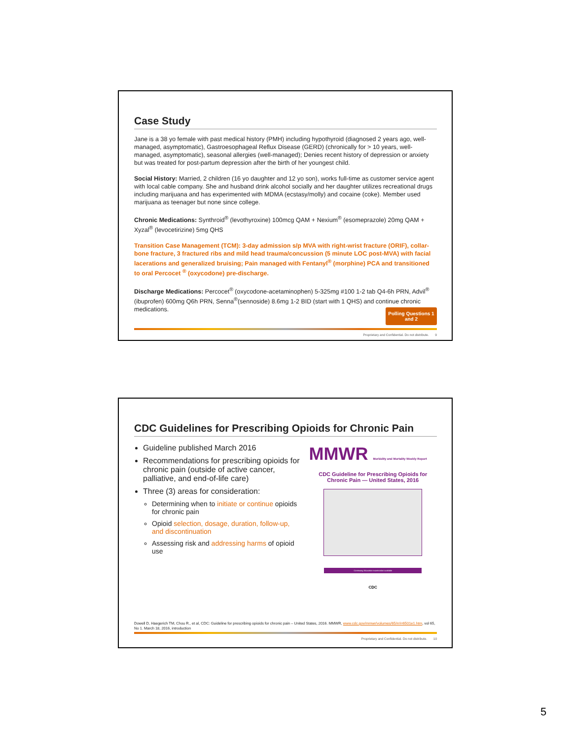Case Study
Jane is a 38 yo female with past medical history (PMH) including hypothyroid (diagnosed 2 years ago, well-managed, asymptomatic), Gastroesophageal Reflux Disease (GERD) (chronically for > 10 years, well-managed, asymptomatic), seasonal allergies (well-managed); Denies recent history of depression or anxiety but was treated for post-partum depression after the birth of her youngest child.
Social History: Married, 2 children (16 yo daughter and 12 yo son), works full-time as customer service agent with local cable company. She and husband drink alcohol socially and her daughter utilizes recreational drugs including marijuana and has experimented with MDMA (ecstasy/molly) and cocaine (coke). Member used marijuana as teenager but none since college.
Chronic Medications: Synthroid<sup>®</sup> (levothyroxine) 100mcg QAM + Nexium<sup>®</sup> (esomeprazole) 20mg QAM + Xyzal<sup>®</sup> (levocetirizine) 5mg QHS
Transition Case Management (TCM): 3-day admission s/p MVA with right-wrist fracture (ORIF), collar-bone fracture, 3 fractured ribs and mild head trauma/concussion (5 minute LOC post-MVA) with facial lacerations and generalized bruising; Pain managed with Fentanyl<sup>®</sup> (morphine) PCA and transitioned to oral Percocet <sup>®</sup> (oxycodone) pre-discharge.
Discharge Medications: Percocet<sup>®</sup> (oxycodone-acetaminophen) 5-325mg #100 1-2 tab Q4-6h PRN, Advil<sup>®</sup> (ibuprofen) 600mg Q6h PRN, Senna<sup>®</sup>(sennoside) 8.6mg 1-2 BID (start with 1 QHS) and continue chronic medications.
Polling Questions 1 and 2
Proprietary and Confidential. Do not distribute. 9
CDC Guidelines for Prescribing Opioids for Chronic Pain
Guideline published March 2016
Recommendations for prescribing opioids for chronic pain (outside of active cancer, palliative, and end-of-life care)
Three (3) areas for consideration:
Determining when to initiate or continue opioids for chronic pain
Opioid selection, dosage, duration, follow-up, and discontinuation
Assessing risk and addressing harms of opioid use
MMWR Morbidity and Mortality Weekly Report
CDC Guideline for Prescribing Opioids for Chronic Pain — United States, 2016
Continuing Education examination available
CDC
Dowell D, Haegerich TM, Chou R., et al, CDC: Guideline for prescribing opioids for chronic pain – United States, 2016. MMWR, www.cdc.gov/mmwr/volumes/65/rr/rr6501e1.htm, vol 65, No 1. March 18, 2016, introduction
Proprietary and Confidential. Do not distribute. 10
5